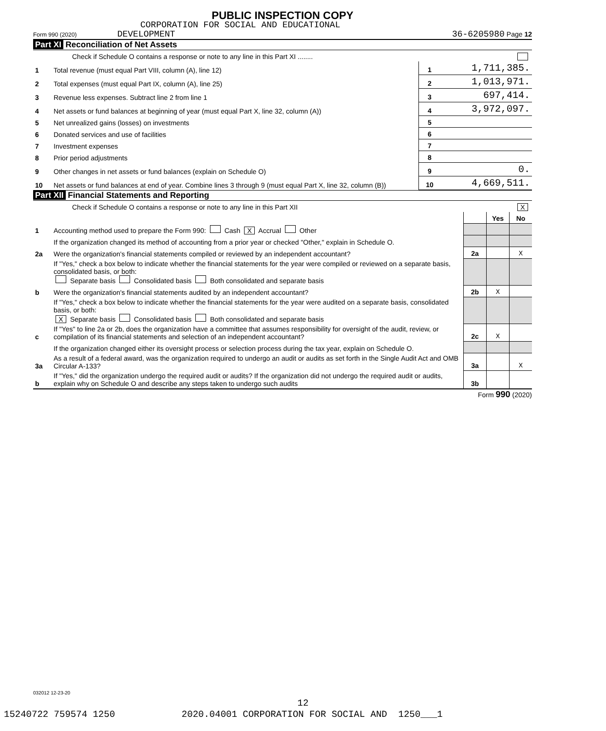PUBLIC INSPECTION COPY
CORPORATION FOR SOCIAL AND EDUCATIONAL
Form 990 (2020) DEVELOPMENT 36-6205980 Page 12
Part XI Reconciliation of Net Assets
| Check if Schedule O contains a response or note to any line in this Part XI ........ | | | |
| 1 | Total revenue (must equal Part VIII, column (A), line 12) | 1 | 1,711,385. |
| 2 | Total expenses (must equal Part IX, column (A), line 25) | 2 | 1,013,971. |
| 3 | Revenue less expenses. Subtract line 2 from line 1 | 3 | 697,414. |
| 4 | Net assets or fund balances at beginning of year (must equal Part X, line 32, column (A)) | 4 | 3,972,097. |
| 5 | Net unrealized gains (losses) on investments | 5 | |
| 6 | Donated services and use of facilities | 6 | |
| 7 | Investment expenses | 7 | |
| 8 | Prior period adjustments | 8 | |
| 9 | Other changes in net assets or fund balances (explain on Schedule O) | 9 | 0. |
| 10 | Net assets or fund balances at end of year. Combine lines 3 through 9 (must equal Part X, line 32, column (B)) | 10 | 4,669,511. |
Part XII Financial Statements and Reporting
| Check if Schedule O contains a response or note to any line in this Part XII | | X | | |
| | | | Yes | No |
| 1 | Accounting method used to prepare the Form 990: Cash X Accrual Other | | | |
| | If the organization changed its method of accounting from a prior year or checked "Other," explain in Schedule O. | | | |
| 2a | Were the organization's financial statements compiled or reviewed by an independent accountant? | 2a | | X |
| | If "Yes," check a box below to indicate whether the financial statements for the year were compiled or reviewed on a separate basis, consolidated basis, or both: Separate basis Consolidated basis Both consolidated and separate basis | | | |
| b | Were the organization's financial statements audited by an independent accountant? | 2b | X | |
| | If "Yes," check a box below to indicate whether the financial statements for the year were audited on a separate basis, consolidated basis, or both: X Separate basis Consolidated basis Both consolidated and separate basis | | | |
| c | If "Yes" to line 2a or 2b, does the organization have a committee that assumes responsibility for oversight of the audit, review, or compilation of its financial statements and selection of an independent accountant? | 2c | X | |
| | If the organization changed either its oversight process or selection process during the tax year, explain on Schedule O. | | | |
| 3a | As a result of a federal award, was the organization required to undergo an audit or audits as set forth in the Single Audit Act and OMB Circular A-133? | 3a | | X |
| b | If "Yes," did the organization undergo the required audit or audits? If the organization did not undergo the required audit or audits, explain why on Schedule O and describe any steps taken to undergo such audits | 3b | | |
Form 990 (2020)
032012 12-23-20
12
15240722 759574 1250 2020.04001 CORPORATION FOR SOCIAL AND 1250___1